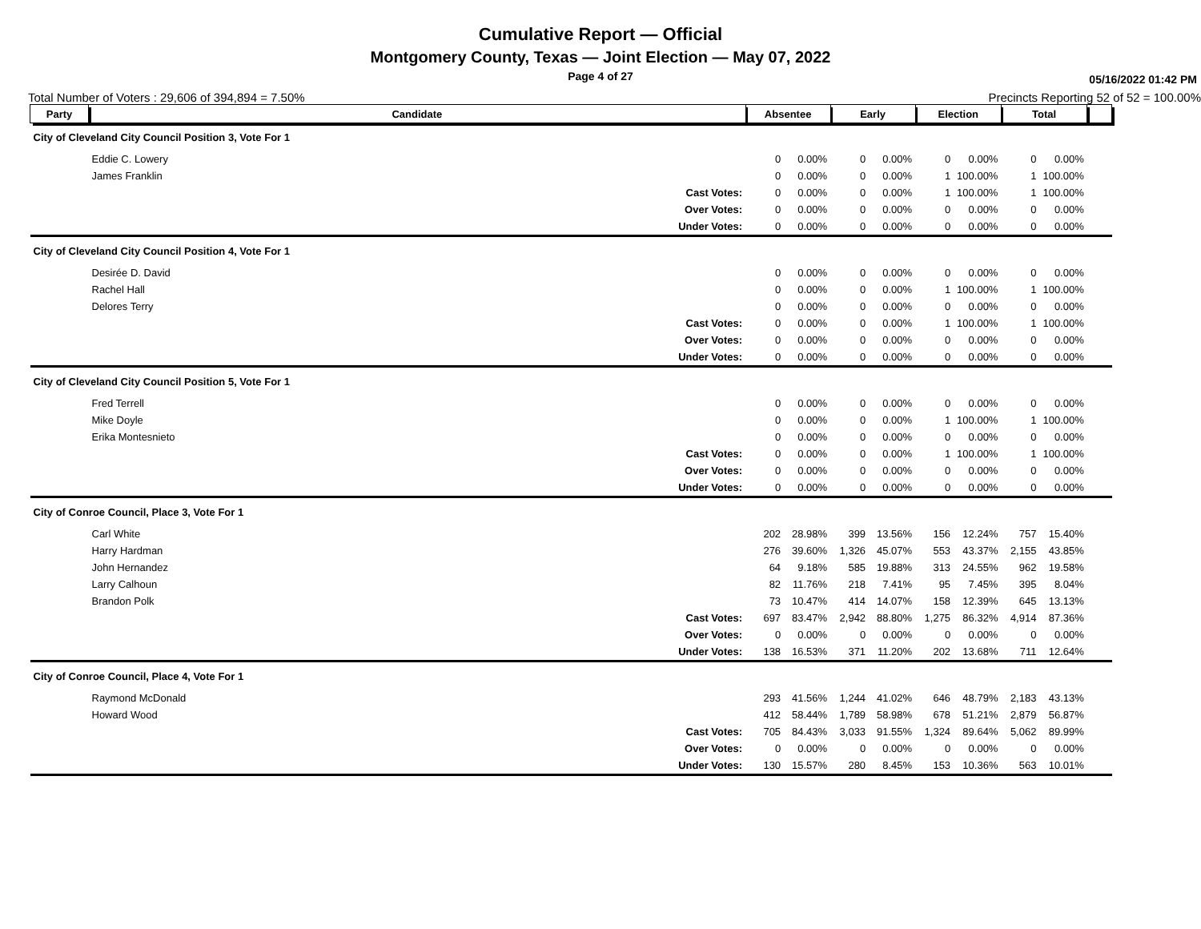Cumulative Report — Official
Montgomery County, Texas — Joint Election — May 07, 2022
Page 4 of 27 05/16/2022 01:42 PM
Total Number of Voters : 29,606 of 394,894 = 7.50% Precincts Reporting 52 of 52 = 100.00%
| Party | Candidate | | Absentee | | Early | | Election | | Total | | |
| --- | --- | --- | --- | --- | --- | --- | --- | --- | --- | --- | --- |
| City of Cleveland City Council Position 3, Vote For 1 | | | | | | | | | | | |
| | Eddie C. Lowery | | 0 | 0.00% | 0 | 0.00% | 0 | 0.00% | 0 | 0.00% | |
| | James Franklin | | 0 | 0.00% | 0 | 0.00% | 1 | 100.00% | 1 | 100.00% | |
| | | Cast Votes: | 0 | 0.00% | 0 | 0.00% | 1 | 100.00% | 1 | 100.00% | |
| | | Over Votes: | 0 | 0.00% | 0 | 0.00% | 0 | 0.00% | 0 | 0.00% | |
| | | Under Votes: | 0 | 0.00% | 0 | 0.00% | 0 | 0.00% | 0 | 0.00% | |
| City of Cleveland City Council Position 4, Vote For 1 | | | | | | | | | | | |
| | Desirée D. David | | 0 | 0.00% | 0 | 0.00% | 0 | 0.00% | 0 | 0.00% | |
| | Rachel Hall | | 0 | 0.00% | 0 | 0.00% | 1 | 100.00% | 1 | 100.00% | |
| | Delores Terry | | 0 | 0.00% | 0 | 0.00% | 0 | 0.00% | 0 | 0.00% | |
| | | Cast Votes: | 0 | 0.00% | 0 | 0.00% | 1 | 100.00% | 1 | 100.00% | |
| | | Over Votes: | 0 | 0.00% | 0 | 0.00% | 0 | 0.00% | 0 | 0.00% | |
| | | Under Votes: | 0 | 0.00% | 0 | 0.00% | 0 | 0.00% | 0 | 0.00% | |
| City of Cleveland City Council Position 5, Vote For 1 | | | | | | | | | | | |
| | Fred Terrell | | 0 | 0.00% | 0 | 0.00% | 0 | 0.00% | 0 | 0.00% | |
| | Mike Doyle | | 0 | 0.00% | 0 | 0.00% | 1 | 100.00% | 1 | 100.00% | |
| | Erika Montesnieto | | 0 | 0.00% | 0 | 0.00% | 0 | 0.00% | 0 | 0.00% | |
| | | Cast Votes: | 0 | 0.00% | 0 | 0.00% | 1 | 100.00% | 1 | 100.00% | |
| | | Over Votes: | 0 | 0.00% | 0 | 0.00% | 0 | 0.00% | 0 | 0.00% | |
| | | Under Votes: | 0 | 0.00% | 0 | 0.00% | 0 | 0.00% | 0 | 0.00% | |
| City of Conroe Council, Place 3, Vote For 1 | | | | | | | | | | | |
| | Carl White | | 202 | 28.98% | 399 | 13.56% | 156 | 12.24% | 757 | 15.40% | |
| | Harry Hardman | | 276 | 39.60% | 1,326 | 45.07% | 553 | 43.37% | 2,155 | 43.85% | |
| | John Hernandez | | 64 | 9.18% | 585 | 19.88% | 313 | 24.55% | 962 | 19.58% | |
| | Larry Calhoun | | 82 | 11.76% | 218 | 7.41% | 95 | 7.45% | 395 | 8.04% | |
| | Brandon Polk | | 73 | 10.47% | 414 | 14.07% | 158 | 12.39% | 645 | 13.13% | |
| | | Cast Votes: | 697 | 83.47% | 2,942 | 88.80% | 1,275 | 86.32% | 4,914 | 87.36% | |
| | | Over Votes: | 0 | 0.00% | 0 | 0.00% | 0 | 0.00% | 0 | 0.00% | |
| | | Under Votes: | 138 | 16.53% | 371 | 11.20% | 202 | 13.68% | 711 | 12.64% | |
| City of Conroe Council, Place 4, Vote For 1 | | | | | | | | | | | |
| | Raymond McDonald | | 293 | 41.56% | 1,244 | 41.02% | 646 | 48.79% | 2,183 | 43.13% | |
| | Howard Wood | | 412 | 58.44% | 1,789 | 58.98% | 678 | 51.21% | 2,879 | 56.87% | |
| | | Cast Votes: | 705 | 84.43% | 3,033 | 91.55% | 1,324 | 89.64% | 5,062 | 89.99% | |
| | | Over Votes: | 0 | 0.00% | 0 | 0.00% | 0 | 0.00% | 0 | 0.00% | |
| | | Under Votes: | 130 | 15.57% | 280 | 8.45% | 153 | 10.36% | 563 | 10.01% | |